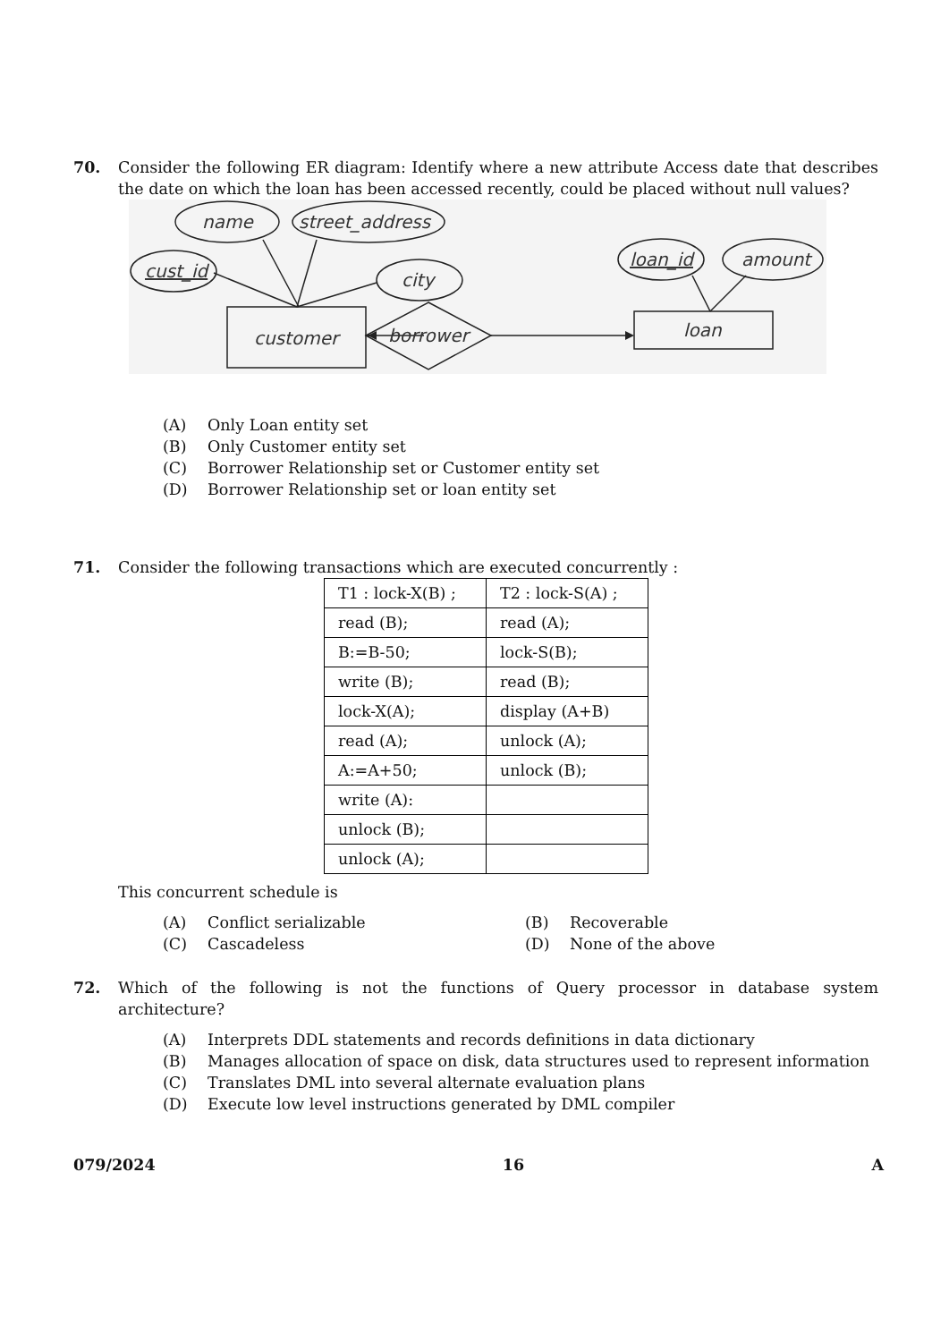70. Consider the following ER diagram: Identify where a new attribute Access date that describes the date on which the loan has been accessed recently, could be placed without null values?
name
street_address
cust_id
city
loan_id
amount
customer
borrower
loan
(A) Only Loan entity set
(B) Only Customer entity set
(C) Borrower Relationship set or Customer entity set
(D) Borrower Relationship set or loan entity set
71. Consider the following transactions which are executed concurrently :
| T1 : lock-X(B) ; | T2 : lock-S(A) ; |
| read (B); | read (A); |
| B:=B-50; | lock-S(B); |
| write (B); | read (B); |
| lock-X(A); | display (A+B) |
| read (A); | unlock (A); |
| A:=A+50; | unlock (B); |
| write (A): | |
| unlock (B); | |
| unlock (A); | |
This concurrent schedule is
(A) Conflict serializable
(B) Recoverable
(C) Cascadeless
(D) None of the above
72. Which of the following is not the functions of Query processor in database system architecture?
(A) Interprets DDL statements and records definitions in data dictionary
(B) Manages allocation of space on disk, data structures used to represent information
(C) Translates DML into several alternate evaluation plans
(D) Execute low level instructions generated by DML compiler
079/2024 16 A